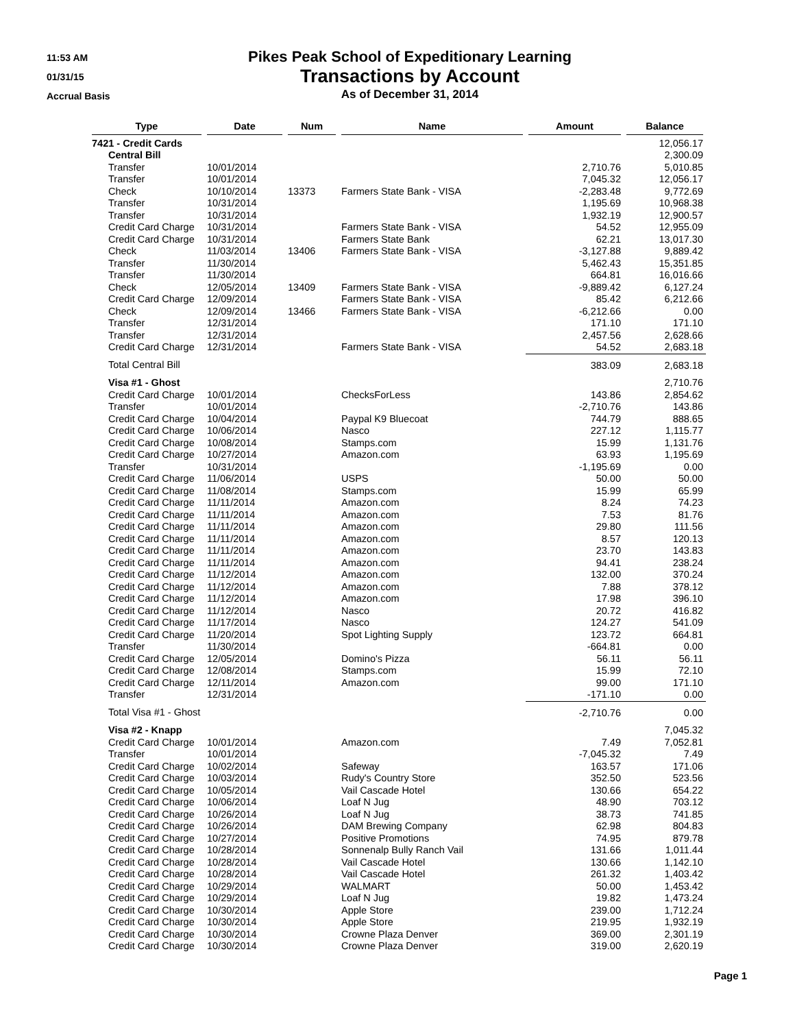11:53 AM
01/31/15
Accrual Basis
Pikes Peak School of Expeditionary Learning
Transactions by Account
As of December 31, 2014
| Type | Date | Num | Name | Amount | Balance |
| --- | --- | --- | --- | --- | --- |
| 7421 - Credit Cards | | | | | 12,056.17 |
| Central Bill | | | | | 2,300.09 |
| Transfer | 10/01/2014 | | | 2,710.76 | 5,010.85 |
| Transfer | 10/01/2014 | | | 7,045.32 | 12,056.17 |
| Check | 10/10/2014 | 13373 | Farmers State Bank - VISA | -2,283.48 | 9,772.69 |
| Transfer | 10/31/2014 | | | 1,195.69 | 10,968.38 |
| Transfer | 10/31/2014 | | | 1,932.19 | 12,900.57 |
| Credit Card Charge | 10/31/2014 | | Farmers State Bank - VISA | 54.52 | 12,955.09 |
| Credit Card Charge | 10/31/2014 | | Farmers State Bank | 62.21 | 13,017.30 |
| Check | 11/03/2014 | 13406 | Farmers State Bank - VISA | -3,127.88 | 9,889.42 |
| Transfer | 11/30/2014 | | | 5,462.43 | 15,351.85 |
| Transfer | 11/30/2014 | | | 664.81 | 16,016.66 |
| Check | 12/05/2014 | 13409 | Farmers State Bank - VISA | -9,889.42 | 6,127.24 |
| Credit Card Charge | 12/09/2014 | | Farmers State Bank - VISA | 85.42 | 6,212.66 |
| Check | 12/09/2014 | 13466 | Farmers State Bank - VISA | -6,212.66 | 0.00 |
| Transfer | 12/31/2014 | | | 171.10 | 171.10 |
| Transfer | 12/31/2014 | | | 2,457.56 | 2,628.66 |
| Credit Card Charge | 12/31/2014 | | Farmers State Bank - VISA | 54.52 | 2,683.18 |
| Total Central Bill | | | | 383.09 | 2,683.18 |
| Visa #1 - Ghost | | | | | 2,710.76 |
| Credit Card Charge | 10/01/2014 | | ChecksForLess | 143.86 | 2,854.62 |
| Transfer | 10/01/2014 | | | -2,710.76 | 143.86 |
| Credit Card Charge | 10/04/2014 | | Paypal K9 Bluecoat | 744.79 | 888.65 |
| Credit Card Charge | 10/06/2014 | | Nasco | 227.12 | 1,115.77 |
| Credit Card Charge | 10/08/2014 | | Stamps.com | 15.99 | 1,131.76 |
| Credit Card Charge | 10/27/2014 | | Amazon.com | 63.93 | 1,195.69 |
| Transfer | 10/31/2014 | | | -1,195.69 | 0.00 |
| Credit Card Charge | 11/06/2014 | | USPS | 50.00 | 50.00 |
| Credit Card Charge | 11/08/2014 | | Stamps.com | 15.99 | 65.99 |
| Credit Card Charge | 11/11/2014 | | Amazon.com | 8.24 | 74.23 |
| Credit Card Charge | 11/11/2014 | | Amazon.com | 7.53 | 81.76 |
| Credit Card Charge | 11/11/2014 | | Amazon.com | 29.80 | 111.56 |
| Credit Card Charge | 11/11/2014 | | Amazon.com | 8.57 | 120.13 |
| Credit Card Charge | 11/11/2014 | | Amazon.com | 23.70 | 143.83 |
| Credit Card Charge | 11/11/2014 | | Amazon.com | 94.41 | 238.24 |
| Credit Card Charge | 11/12/2014 | | Amazon.com | 132.00 | 370.24 |
| Credit Card Charge | 11/12/2014 | | Amazon.com | 7.88 | 378.12 |
| Credit Card Charge | 11/12/2014 | | Amazon.com | 17.98 | 396.10 |
| Credit Card Charge | 11/12/2014 | | Nasco | 20.72 | 416.82 |
| Credit Card Charge | 11/17/2014 | | Nasco | 124.27 | 541.09 |
| Credit Card Charge | 11/20/2014 | | Spot Lighting Supply | 123.72 | 664.81 |
| Transfer | 11/30/2014 | | | -664.81 | 0.00 |
| Credit Card Charge | 12/05/2014 | | Domino's Pizza | 56.11 | 56.11 |
| Credit Card Charge | 12/08/2014 | | Stamps.com | 15.99 | 72.10 |
| Credit Card Charge | 12/11/2014 | | Amazon.com | 99.00 | 171.10 |
| Transfer | 12/31/2014 | | | -171.10 | 0.00 |
| Total Visa #1 - Ghost | | | | -2,710.76 | 0.00 |
| Visa #2 - Knapp | | | | | 7,045.32 |
| Credit Card Charge | 10/01/2014 | | Amazon.com | 7.49 | 7,052.81 |
| Transfer | 10/01/2014 | | | -7,045.32 | 7.49 |
| Credit Card Charge | 10/02/2014 | | Safeway | 163.57 | 171.06 |
| Credit Card Charge | 10/03/2014 | | Rudy's Country Store | 352.50 | 523.56 |
| Credit Card Charge | 10/05/2014 | | Vail Cascade Hotel | 130.66 | 654.22 |
| Credit Card Charge | 10/06/2014 | | Loaf N Jug | 48.90 | 703.12 |
| Credit Card Charge | 10/26/2014 | | Loaf N Jug | 38.73 | 741.85 |
| Credit Card Charge | 10/26/2014 | | DAM Brewing Company | 62.98 | 804.83 |
| Credit Card Charge | 10/27/2014 | | Positive Promotions | 74.95 | 879.78 |
| Credit Card Charge | 10/28/2014 | | Sonnenalp Bully Ranch Vail | 131.66 | 1,011.44 |
| Credit Card Charge | 10/28/2014 | | Vail Cascade Hotel | 130.66 | 1,142.10 |
| Credit Card Charge | 10/28/2014 | | Vail Cascade Hotel | 261.32 | 1,403.42 |
| Credit Card Charge | 10/29/2014 | | WALMART | 50.00 | 1,453.42 |
| Credit Card Charge | 10/29/2014 | | Loaf N Jug | 19.82 | 1,473.24 |
| Credit Card Charge | 10/30/2014 | | Apple Store | 239.00 | 1,712.24 |
| Credit Card Charge | 10/30/2014 | | Apple Store | 219.95 | 1,932.19 |
| Credit Card Charge | 10/30/2014 | | Crowne Plaza Denver | 369.00 | 2,301.19 |
| Credit Card Charge | 10/30/2014 | | Crowne Plaza Denver | 319.00 | 2,620.19 |
Page 1